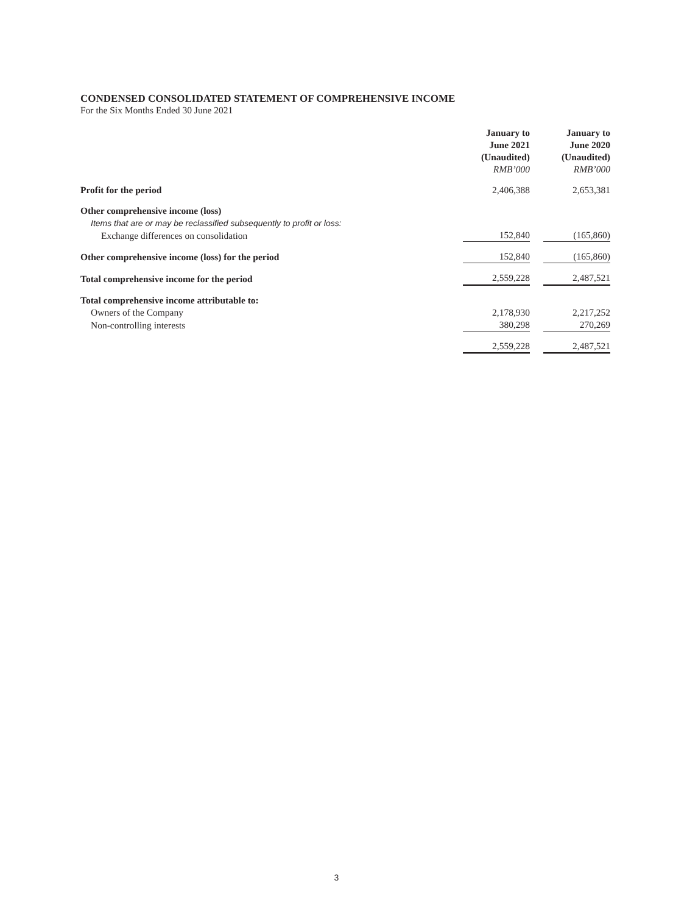CONDENSED CONSOLIDATED STATEMENT OF COMPREHENSIVE INCOME
For the Six Months Ended 30 June 2021
| | January to June 2021 (Unaudited) RMB’000 | | January to June 2020 (Unaudited) RMB’000 |
| Profit for the period | 2,406,388 | | 2,653,381 |
| Other comprehensive income (loss) | | | |
| Items that are or may be reclassified subsequently to profit or loss: | | | |
| Exchange differences on consolidation | 152,840 | | (165,860) |
| Other comprehensive income (loss) for the period | 152,840 | | (165,860) |
| Total comprehensive income for the period | 2,559,228 | | 2,487,521 |
| Total comprehensive income attributable to: | | | |
| Owners of the Company | 2,178,930 | | 2,217,252 |
| Non-controlling interests | 380,298 | | 270,269 |
| | 2,559,228 | | 2,487,521 |
3